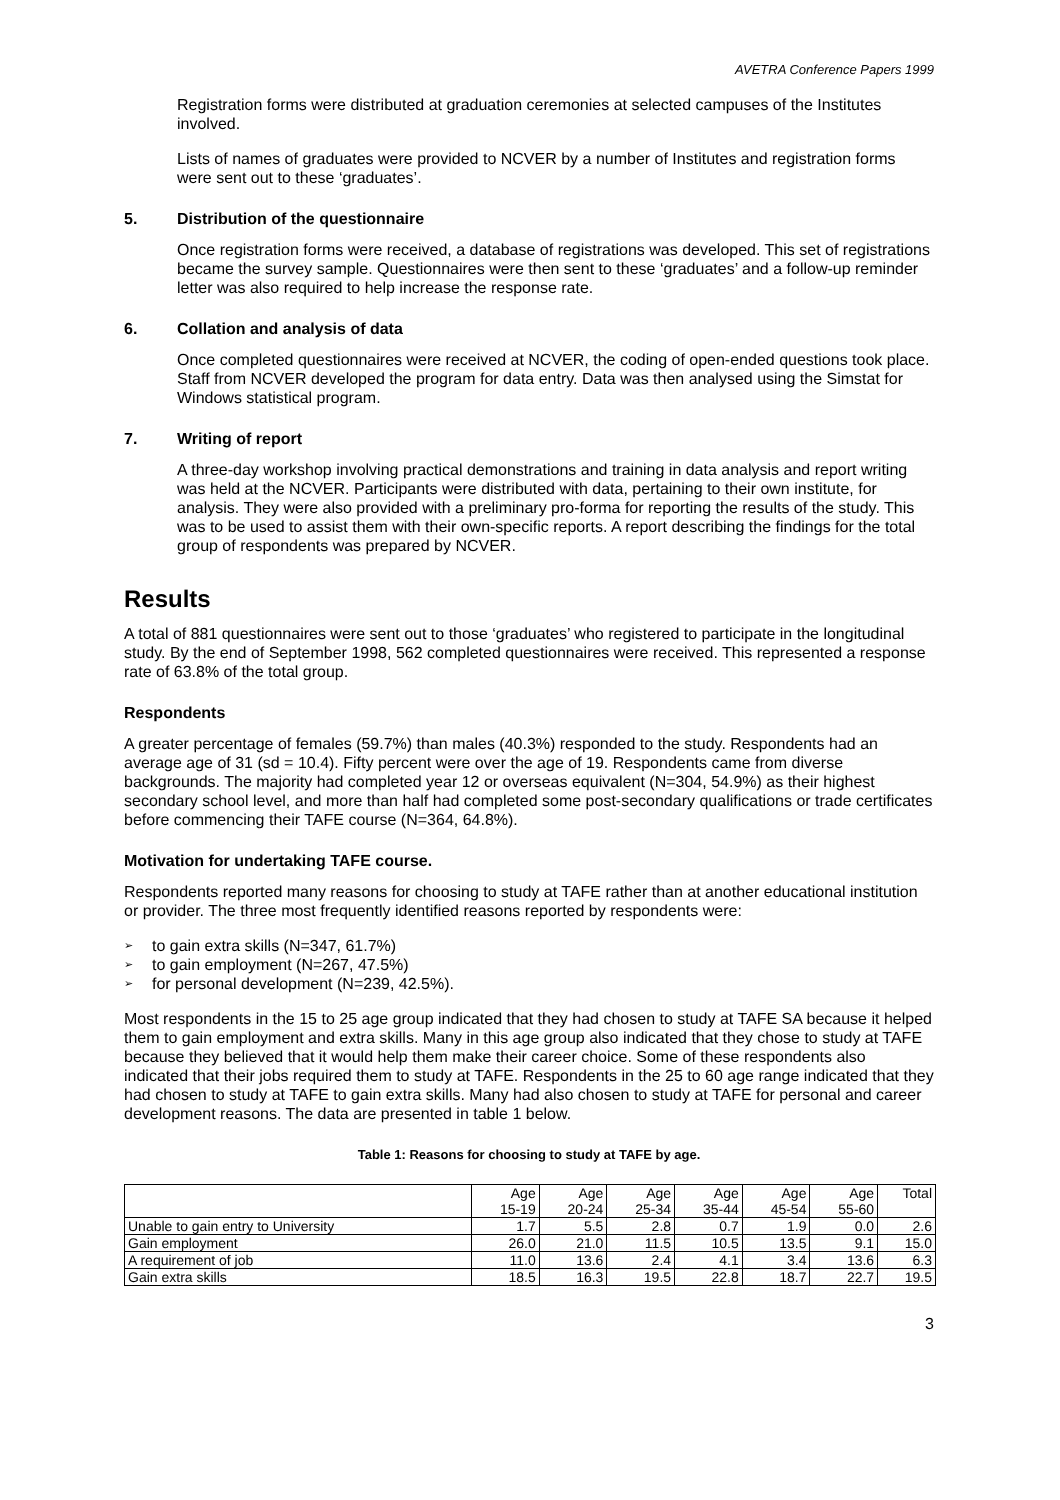AVETRA Conference Papers 1999
Registration forms were distributed at graduation ceremonies at selected campuses of the Institutes involved.
Lists of names of graduates were provided to NCVER by a number of Institutes and registration forms were sent out to these ‘graduates’.
5. Distribution of the questionnaire
Once registration forms were received, a database of registrations was developed. This set of registrations became the survey sample. Questionnaires were then sent to these ‘graduates’ and a follow-up reminder letter was also required to help increase the response rate.
6. Collation and analysis of data
Once completed questionnaires were received at NCVER, the coding of open-ended questions took place. Staff from NCVER developed the program for data entry. Data was then analysed using the Simstat for Windows statistical program.
7. Writing of report
A three-day workshop involving practical demonstrations and training in data analysis and report writing was held at the NCVER. Participants were distributed with data, pertaining to their own institute, for analysis. They were also provided with a preliminary pro-forma for reporting the results of the study. This was to be used to assist them with their own-specific reports. A report describing the findings for the total group of respondents was prepared by NCVER.
Results
A total of 881 questionnaires were sent out to those ‘graduates’ who registered to participate in the longitudinal study. By the end of September 1998, 562 completed questionnaires were received. This represented a response rate of 63.8% of the total group.
Respondents
A greater percentage of females (59.7%) than males (40.3%) responded to the study. Respondents had an average age of 31 (sd = 10.4). Fifty percent were over the age of 19. Respondents came from diverse backgrounds. The majority had completed year 12 or overseas equivalent (N=304, 54.9%) as their highest secondary school level, and more than half had completed some post-secondary qualifications or trade certificates before commencing their TAFE course (N=364, 64.8%).
Motivation for undertaking TAFE course.
Respondents reported many reasons for choosing to study at TAFE rather than at another educational institution or provider. The three most frequently identified reasons reported by respondents were:
➢ to gain extra skills (N=347, 61.7%)
➢ to gain employment (N=267, 47.5%)
➢ for personal development (N=239, 42.5%).
Most respondents in the 15 to 25 age group indicated that they had chosen to study at TAFE SA because it helped them to gain employment and extra skills. Many in this age group also indicated that they chose to study at TAFE because they believed that it would help them make their career choice. Some of these respondents also indicated that their jobs required them to study at TAFE. Respondents in the 25 to 60 age range indicated that they had chosen to study at TAFE to gain extra skills. Many had also chosen to study at TAFE for personal and career development reasons. The data are presented in table 1 below.
Table 1: Reasons for choosing to study at TAFE by age.
| | Age 15-19 | Age 20-24 | Age 25-34 | Age 35-44 | Age 45-54 | Age 55-60 | Total |
| --- | --- | --- | --- | --- | --- | --- | --- |
| Unable to gain entry to University | 1.7 | 5.5 | 2.8 | 0.7 | 1.9 | 0.0 | 2.6 |
| Gain employment | 26.0 | 21.0 | 11.5 | 10.5 | 13.5 | 9.1 | 15.0 |
| A requirement of job | 11.0 | 13.6 | 2.4 | 4.1 | 3.4 | 13.6 | 6.3 |
| Gain extra skills | 18.5 | 16.3 | 19.5 | 22.8 | 18.7 | 22.7 | 19.5 |
3